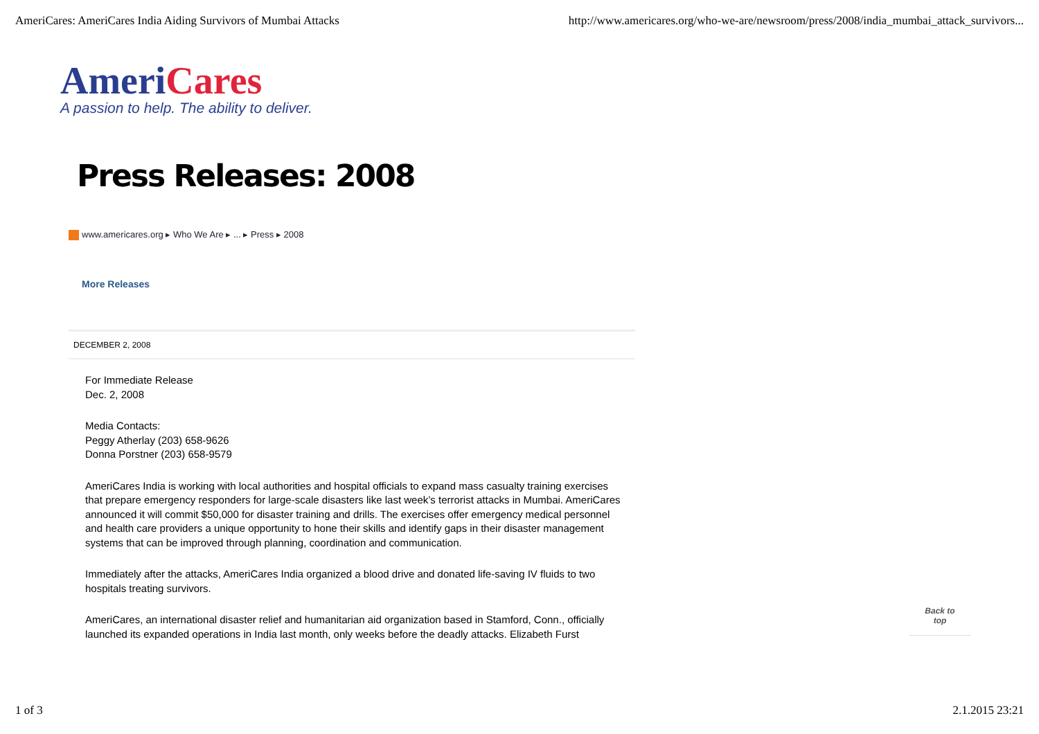AmeriCares: AmeriCares India Aiding Survivors of Mumbai Attacks http://www.americares.org/who-we-are/newsroom/press/2008/india_mumbai_attack_survivors...
AmeriCares
A passion to help. The ability to deliver.
Press Releases: 2008
www.americares.org ▸ Who We Are ▸ ... ▸ Press ▸ 2008
More Releases
DECEMBER 2, 2008
For Immediate Release
Dec. 2, 2008
Media Contacts:
Peggy Atherlay (203) 658-9626
Donna Porstner (203) 658-9579
AmeriCares India is working with local authorities and hospital officials to expand mass casualty training exercises that prepare emergency responders for large-scale disasters like last week’s terrorist attacks in Mumbai. AmeriCares announced it will commit $50,000 for disaster training and drills. The exercises offer emergency medical personnel and health care providers a unique opportunity to hone their skills and identify gaps in their disaster management systems that can be improved through planning, coordination and communication.
Immediately after the attacks, AmeriCares India organized a blood drive and donated life-saving IV fluids to two hospitals treating survivors.
AmeriCares, an international disaster relief and humanitarian aid organization based in Stamford, Conn., officially launched its expanded operations in India last month, only weeks before the deadly attacks. Elizabeth Furst
Back to
top
1 of 3 2.1.2015 23:21